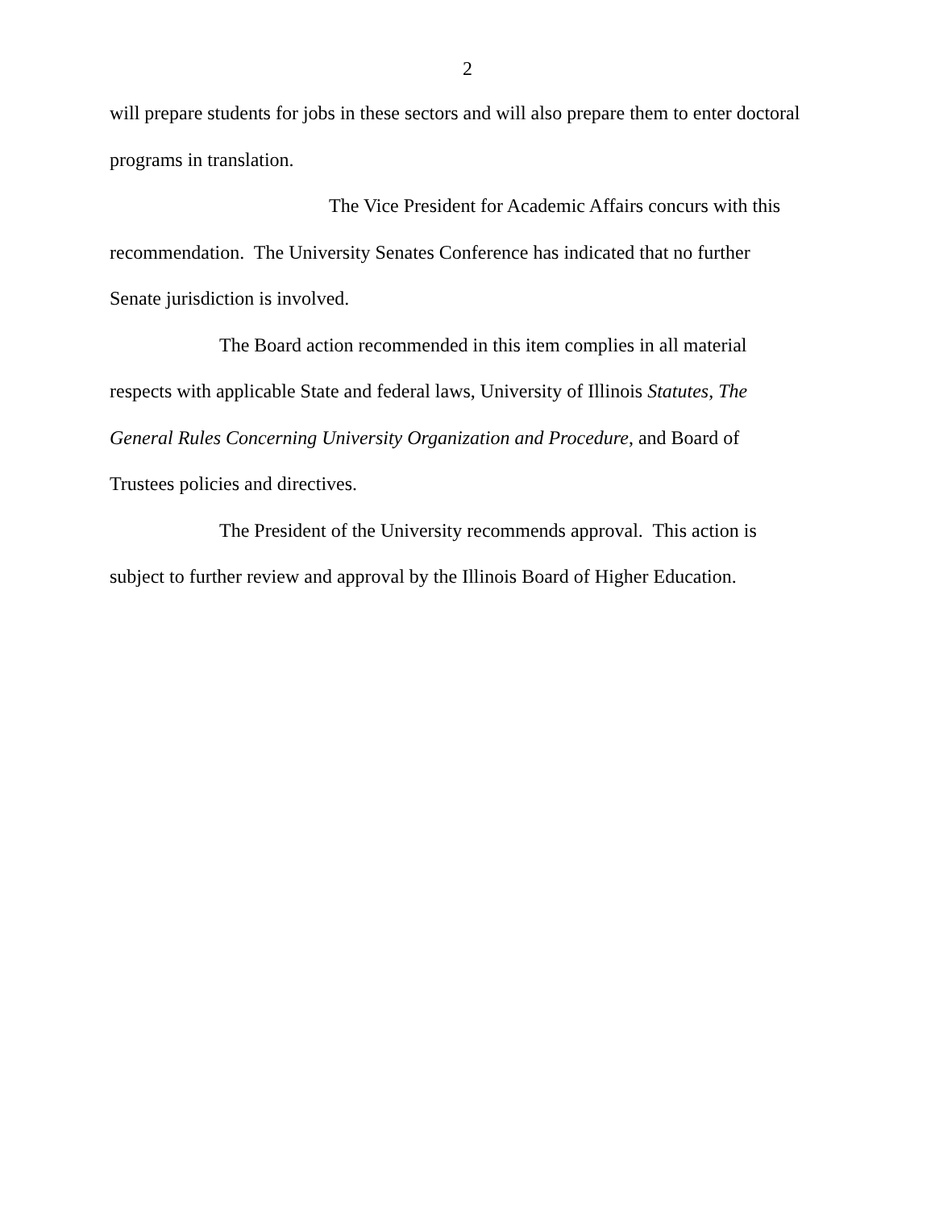2
will prepare students for jobs in these sectors and will also prepare them to enter doctoral
programs in translation.
The Vice President for Academic Affairs concurs with this
recommendation. The University Senates Conference has indicated that no further
Senate jurisdiction is involved.
The Board action recommended in this item complies in all material
respects with applicable State and federal laws, University of Illinois Statutes, The
General Rules Concerning University Organization and Procedure, and Board of
Trustees policies and directives.
The President of the University recommends approval. This action is
subject to further review and approval by the Illinois Board of Higher Education.